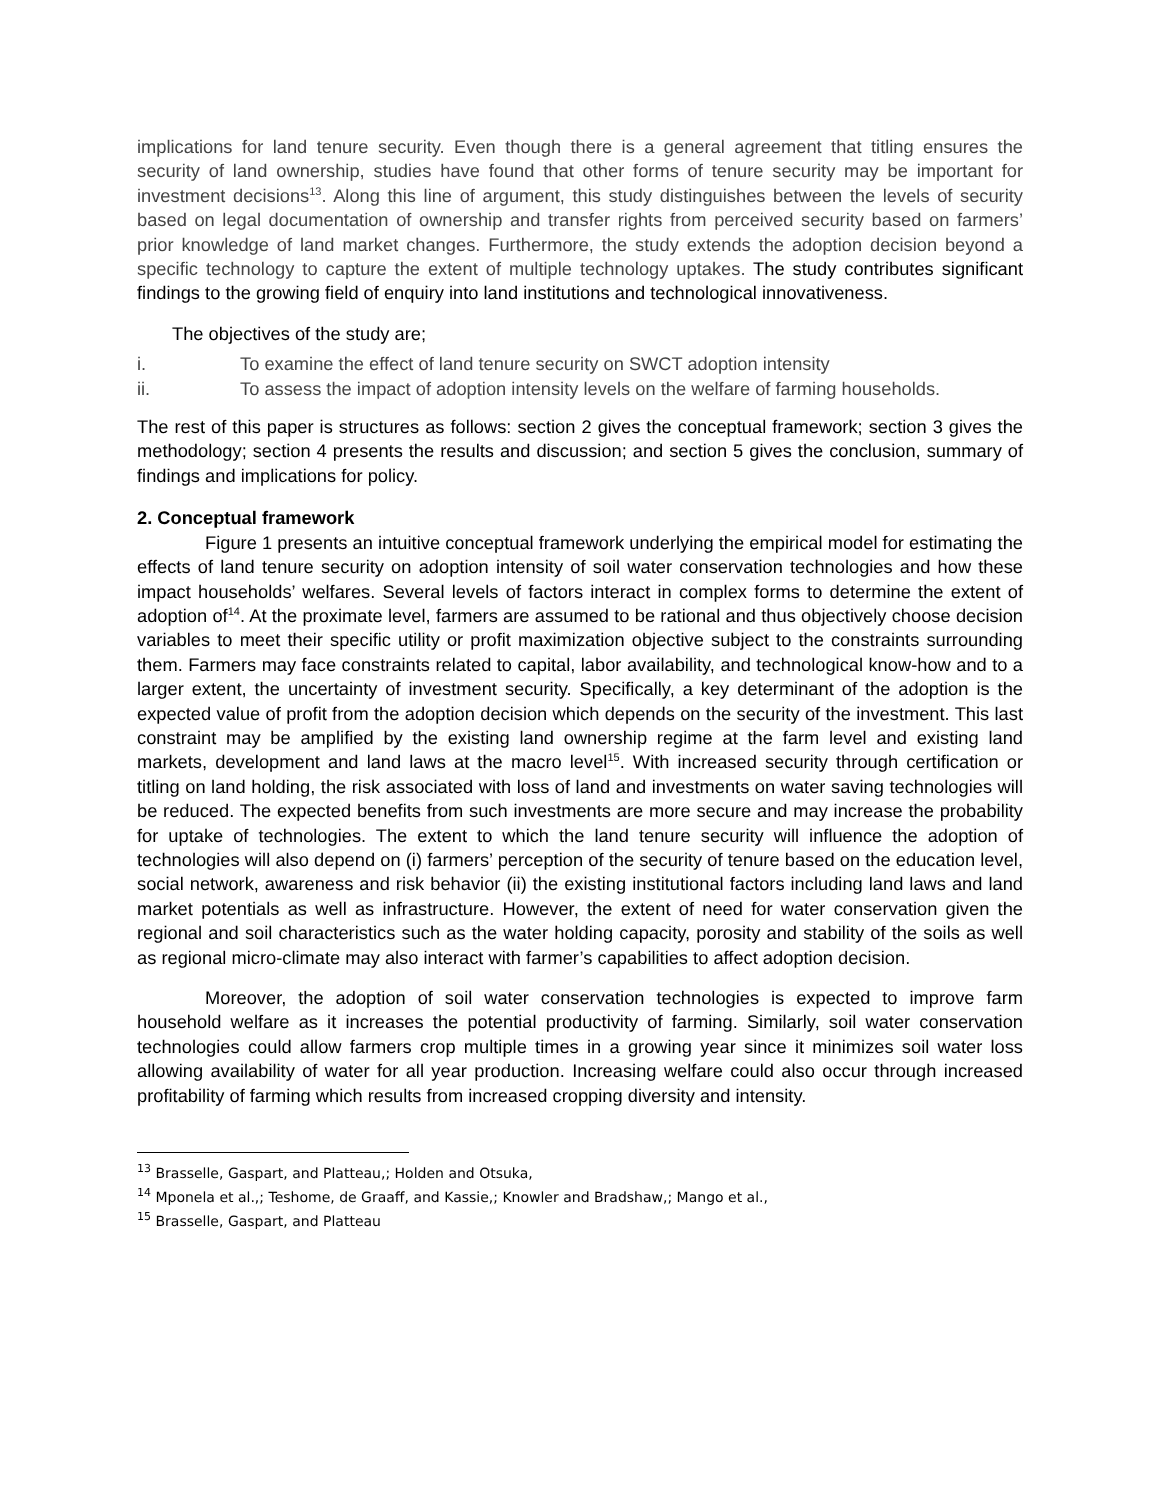implications for land tenure security. Even though there is a general agreement that titling ensures the security of land ownership, studies have found that other forms of tenure security may be important for investment decisions<sup>13</sup>. Along this line of argument, this study distinguishes between the levels of security based on legal documentation of ownership and transfer rights from perceived security based on farmers’ prior knowledge of land market changes. Furthermore, the study extends the adoption decision beyond a specific technology to capture the extent of multiple technology uptakes. The study contributes significant findings to the growing field of enquiry into land institutions and technological innovativeness.
The objectives of the study are;
i. To examine the effect of land tenure security on SWCT adoption intensity
ii. To assess the impact of adoption intensity levels on the welfare of farming households.
The rest of this paper is structures as follows: section 2 gives the conceptual framework; section 3 gives the methodology; section 4 presents the results and discussion; and section 5 gives the conclusion, summary of findings and implications for policy.
2. Conceptual framework
Figure 1 presents an intuitive conceptual framework underlying the empirical model for estimating the effects of land tenure security on adoption intensity of soil water conservation technologies and how these impact households’ welfares. Several levels of factors interact in complex forms to determine the extent of adoption of<sup>14</sup>. At the proximate level, farmers are assumed to be rational and thus objectively choose decision variables to meet their specific utility or profit maximization objective subject to the constraints surrounding them. Farmers may face constraints related to capital, labor availability, and technological know-how and to a larger extent, the uncertainty of investment security. Specifically, a key determinant of the adoption is the expected value of profit from the adoption decision which depends on the security of the investment. This last constraint may be amplified by the existing land ownership regime at the farm level and existing land markets, development and land laws at the macro level<sup>15</sup>. With increased security through certification or titling on land holding, the risk associated with loss of land and investments on water saving technologies will be reduced. The expected benefits from such investments are more secure and may increase the probability for uptake of technologies. The extent to which the land tenure security will influence the adoption of technologies will also depend on (i) farmers’ perception of the security of tenure based on the education level, social network, awareness and risk behavior (ii) the existing institutional factors including land laws and land market potentials as well as infrastructure. However, the extent of need for water conservation given the regional and soil characteristics such as the water holding capacity, porosity and stability of the soils as well as regional micro-climate may also interact with farmer’s capabilities to affect adoption decision.
Moreover, the adoption of soil water conservation technologies is expected to improve farm household welfare as it increases the potential productivity of farming. Similarly, soil water conservation technologies could allow farmers crop multiple times in a growing year since it minimizes soil water loss allowing availability of water for all year production. Increasing welfare could also occur through increased profitability of farming which results from increased cropping diversity and intensity.
<sup>13</sup> Brasselle, Gaspart, and Platteau,; Holden and Otsuka,
<sup>14</sup> Mponela et al.,; Teshome, de Graaff, and Kassie,; Knowler and Bradshaw,; Mango et al.,
<sup>15</sup> Brasselle, Gaspart, and Platteau